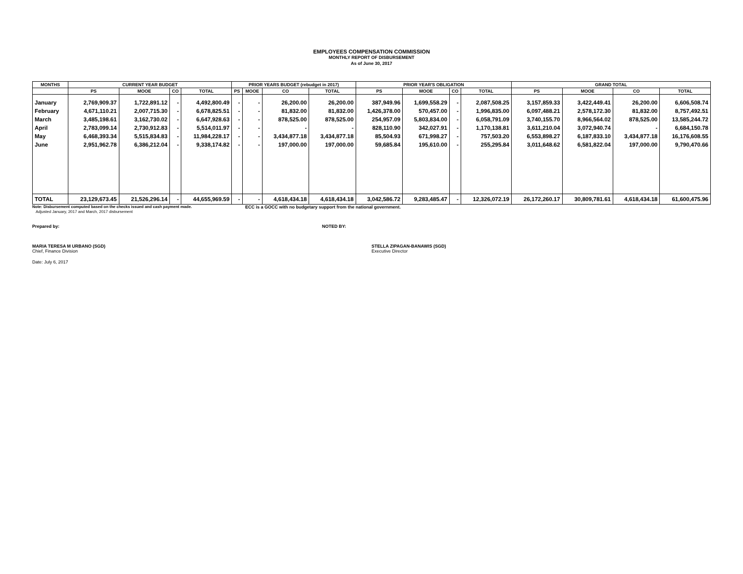EMPLOYEES COMPENSATION COMMISSION
MONTHLY REPORT OF DISBURSEMENT
As of June 30, 2017
| MONTHS | CURRENT YEAR BUDGET | | | | PRIOR YEARS BUDGET (rebudget in 2017) | | | | PRIOR YEAR'S OBLIGATION | | | | GRAND TOTAL | | | |
| --- | --- | --- | --- | --- | --- | --- | --- | --- | --- | --- | --- | --- | --- | --- | --- | --- |
| | PS | MOOE | CO | TOTAL | PS | MOOE | CO | TOTAL | PS | MOOE | CO | TOTAL | PS | MOOE | CO | TOTAL |
| January | 2,769,909.37 | 1,722,891.12 | - | 4,492,800.49 | - | - | 26,200.00 | 26,200.00 | 387,949.96 | 1,699,558.29 | - | 2,087,508.25 | 3,157,859.33 | 3,422,449.41 | 26,200.00 | 6,606,508.74 |
| February | 4,671,110.21 | 2,007,715.30 | - | 6,678,825.51 | - | - | 81,832.00 | 81,832.00 | 1,426,378.00 | 570,457.00 | - | 1,996,835.00 | 6,097,488.21 | 2,578,172.30 | 81,832.00 | 8,757,492.51 |
| March | 3,485,198.61 | 3,162,730.02 | - | 6,647,928.63 | - | - | 878,525.00 | 878,525.00 | 254,957.09 | 5,803,834.00 | - | 6,058,791.09 | 3,740,155.70 | 8,966,564.02 | 878,525.00 | 13,585,244.72 |
| April | 2,783,099.14 | 2,730,912.83 | - | 5,514,011.97 | - | - | - | - | 828,110.90 | 342,027.91 | - | 1,170,138.81 | 3,611,210.04 | 3,072,940.74 | - | 6,684,150.78 |
| May | 6,468,393.34 | 5,515,834.83 | - | 11,984,228.17 | - | - | 3,434,877.18 | 3,434,877.18 | 85,504.93 | 671,998.27 | - | 757,503.20 | 6,553,898.27 | 6,187,833.10 | 3,434,877.18 | 16,176,608.55 |
| June | 2,951,962.78 | 6,386,212.04 | - | 9,338,174.82 | - | - | 197,000.00 | 197,000.00 | 59,685.84 | 195,610.00 | - | 255,295.84 | 3,011,648.62 | 6,581,822.04 | 197,000.00 | 9,790,470.66 |
| TOTAL | 23,129,673.45 | 21,526,296.14 | - | 44,655,969.59 | - | - | 4,618,434.18 | 4,618,434.18 | 3,042,586.72 | 9,283,485.47 | - | 12,326,072.19 | 26,172,260.17 | 30,809,781.61 | 4,618,434.18 | 61,600,475.96 |
Note: Disbursement computed based on the checks issued and cash payment made. ECC is a GOCC with no budgetary support from the national government.
Adjusted January, 2017 and March, 2017 disbursement
Prepared by: NOTED BY:
MARIA TERESA M URBANO (SGD)
Chief, Finance Division
STELLA ZIPAGAN-BANAWIS (SGD)
Executive Director
Date: July 6, 2017